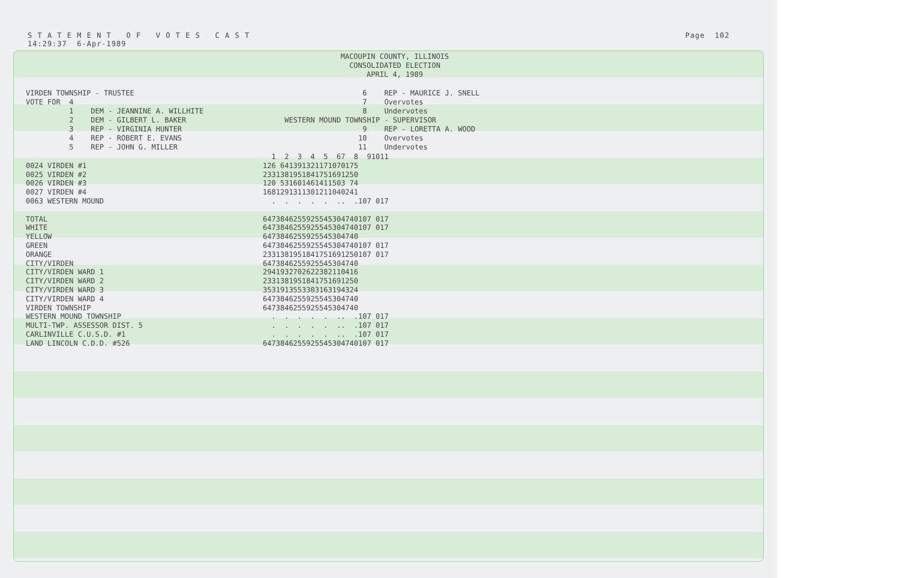S T A T E M E N T O F V O T E S C A S T
14:29:37 6-Apr-1989
Page 102
MACOUPIN COUNTY, ILLINOIS
CONSOLIDATED ELECTION
APRIL 4, 1989
VIRDEN TOWNSHIP - TRUSTEE VOTE FOR 4 1 DEM - JEANNINE A. WILLHITE 2 DEM - GILBERT L. BAKER 3 REP - VIRGINIA HUNTER 4 REP - ROBERT E. EVANS 5 REP - JOHN G. MILLER
6 REP - MAURICE J. SNELL 7 Overvotes 8 Undervotes WESTERN MOUND TOWNSHIP - SUPERVISOR 9 REP - LORETTA A. WOOD 10 Overvotes 11 Undervotes
| | 1 | 2 | 3 | 4 | 5 | 6 | 7 | 8 | 9 | 10 | 11 |
| --- | --- | --- | --- | --- | --- | --- | --- | --- | --- | --- | --- |
| 0024 VIRDEN #1 | 126 | 64 | 139 | 132 | 117 | 107 | 0 | 175 | | | |
| 0025 VIRDEN #2 | 233 | 138 | 195 | 184 | 175 | 169 | 1 | 250 | | | |
| 0026 VIRDEN #3 | 120 | 53 | 160 | 146 | 141 | 150 | 3 | 74 | | | |
| 0027 VIRDEN #4 | 168 | 129 | 131 | 130 | 121 | 104 | 0 | 241 | | | |
| 0063 WESTERN MOUND | . | . | . | . | . | . | . | . | 107 | 0 | 17 |
| TOTAL | 647 | 384 | 625 | 592 | 554 | 530 | 4 | 740 | 107 | 0 | 17 |
| WHITE | 647 | 384 | 625 | 592 | 554 | 530 | 4 | 740 | 107 | 0 | 17 |
| YELLOW | 647 | 384 | 625 | 592 | 554 | 530 | 4 | 740 | | | |
| GREEN | 647 | 384 | 625 | 592 | 554 | 530 | 4 | 740 | 107 | 0 | 17 |
| ORANGE | 233 | 138 | 195 | 184 | 175 | 169 | 1 | 250 | 107 | 0 | 17 |
| CITY/VIRDEN | 647 | 384 | 625 | 592 | 554 | 530 | 4 | 740 | | | |
| CITY/VIRDEN WARD 1 | 294 | 193 | 270 | 262 | 238 | 211 | 0 | 416 | | | |
| CITY/VIRDEN WARD 2 | 233 | 138 | 195 | 184 | 175 | 169 | 1 | 250 | | | |
| CITY/VIRDEN WARD 3 | 353 | 191 | 355 | 330 | 316 | 319 | 4 | 324 | | | |
| CITY/VIRDEN WARD 4 | 647 | 384 | 625 | 592 | 554 | 530 | 4 | 740 | | | |
| VIRDEN TOWNSHIP | 647 | 384 | 625 | 592 | 554 | 530 | 4 | 740 | | | |
| WESTERN MOUND TOWNSHIP | . | . | . | . | . | . | . | . | 107 | 0 | 17 |
| MULTI-TWP. ASSESSOR DIST. 5 | . | . | . | . | . | . | . | . | 107 | 0 | 17 |
| CARLINVILLE C.U.S.D. #1 | . | . | . | . | . | . | . | . | 107 | 0 | 17 |
| LAND LINCOLN C.D.D. #526 | 647 | 384 | 625 | 592 | 554 | 530 | 4 | 740 | 107 | 0 | 17 |